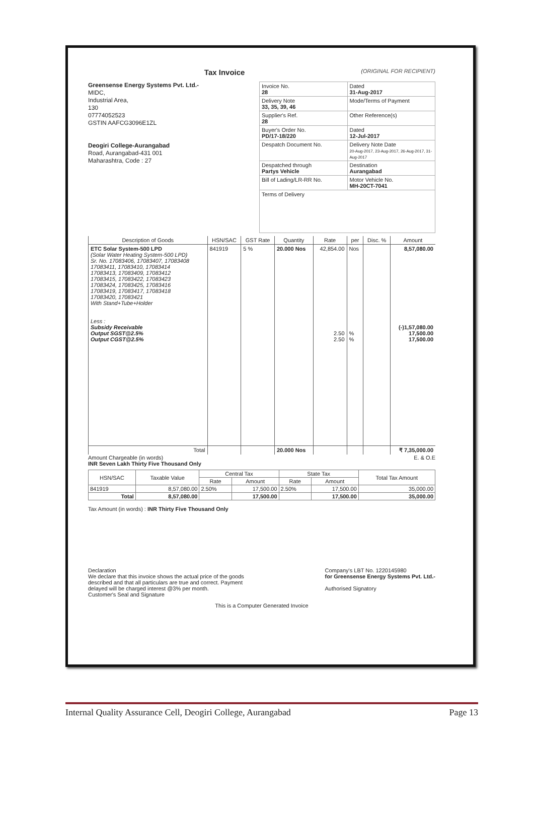Tax Invoice (ORIGINAL FOR RECIPIENT)
Greensense Energy Systems Pvt. Ltd.-
MIDC,
Industrial Area,
130
07774052523
GSTIN AAFCG3096E1ZL
Deogiri College-Aurangabad
Road, Aurangabad-431 001
Maharashtra, Code : 27
| Invoice No. 28 | Dated 31-Aug-2017 |
| Delivery Note 33, 35, 39, 46 | Mode/Terms of Payment |
| Supplier's Ref. 28 | Other Reference(s) |
| Buyer's Order No. PD/17-18/220 | Dated 12-Jul-2017 |
| Despatch Document No. | Delivery Note Date 20-Aug-2017, 23-Aug-2017, 26-Aug-2017, 31-Aug-2017 |
| Despatched through Partys Vehicle | Destination Aurangabad |
| Bill of Lading/LR-RR No. | Motor Vehicle No. MH-20CT-7041 |
| Terms of Delivery | |
| Description of Goods | HSN/SAC | GST Rate | Quantity | Rate | per | Disc. % | Amount |
| --- | --- | --- | --- | --- | --- | --- | --- |
| ETC Solar System-500 LPD (Solar Water Heating System-500 LPD) Sr. No. 17083406, 17083407, 17083408 17083411, 17083410, 17083414 17083413, 17083409, 17083412 17083415, 17083422, 17083423 17083424, 17083425, 17083416 17083419, 17083417, 17083418 17083420, 17083421 With Stand+Tube+Holder Less : Subsidy Receivable Output SGST@2.5% Output CGST@2.5% | 841919 | 5 % | 20.000 Nos | 42,854.00 2.50 2.50 | Nos % % | | 8,57,080.00 (-)1,57,080.00 17,500.00 17,500.00 |
| Total | | | 20.000 Nos | | | | ₹ 7,35,000.00 |
Amount Chargeable (in words) E. & O.E
INR Seven Lakh Thirty Five Thousand Only
| HSN/SAC | Taxable Value | Central Tax | | State Tax | | Total Tax Amount |
| --- | --- | --- | --- | --- | --- | --- |
| | | Rate | Amount | Rate | Amount | |
| 841919 | 8,57,080.00 | 2.50% | 17,500.00 | 2.50% | 17,500.00 | 35,000.00 |
| Total | 8,57,080.00 | | 17,500.00 | | 17,500.00 | 35,000.00 |
Tax Amount (in words) : INR Thirty Five Thousand Only
Declaration
We declare that this invoice shows the actual price of the goods
described and that all particulars are true and correct. Payment
delayed will be charged interest @3% per month.
Customer's Seal and Signature
Company's LBT No. 1220145980
for Greensense Energy Systems Pvt. Ltd.-
Authorised Signatory
This is a Computer Generated Invoice
Internal Quality Assurance Cell, Deogiri College, Aurangabad Page 13